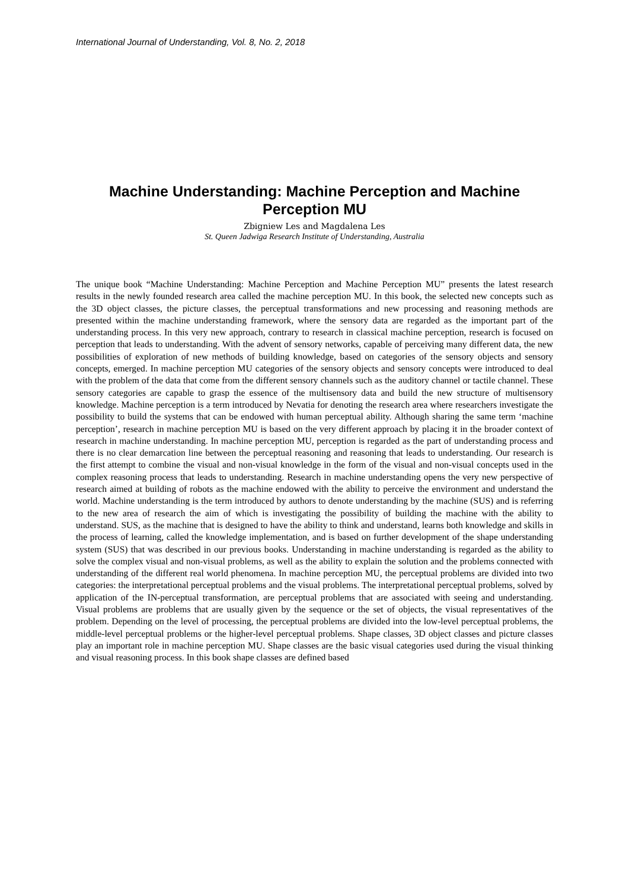International Journal of Understanding, Vol. 8, No. 2, 2018
Machine Understanding: Machine Perception and Machine Perception MU
Zbigniew Les and Magdalena Les
St. Queen Jadwiga Research Institute of Understanding, Australia
The unique book “Machine Understanding: Machine Perception and Machine Perception MU” presents the latest research results in the newly founded research area called the machine perception MU. In this book, the selected new concepts such as the 3D object classes, the picture classes, the perceptual transformations and new processing and reasoning methods are presented within the machine understanding framework, where the sensory data are regarded as the important part of the understanding process. In this very new approach, contrary to research in classical machine perception, research is focused on perception that leads to understanding. With the advent of sensory networks, capable of perceiving many different data, the new possibilities of exploration of new methods of building knowledge, based on categories of the sensory objects and sensory concepts, emerged. In machine perception MU categories of the sensory objects and sensory concepts were introduced to deal with the problem of the data that come from the different sensory channels such as the auditory channel or tactile channel. These sensory categories are capable to grasp the essence of the multisensory data and build the new structure of multisensory knowledge. Machine perception is a term introduced by Nevatia for denoting the research area where researchers investigate the possibility to build the systems that can be endowed with human perceptual ability. Although sharing the same term ‘machine perception’, research in machine perception MU is based on the very different approach by placing it in the broader context of research in machine understanding. In machine perception MU, perception is regarded as the part of understanding process and there is no clear demarcation line between the perceptual reasoning and reasoning that leads to understanding. Our research is the first attempt to combine the visual and non-visual knowledge in the form of the visual and non-visual concepts used in the complex reasoning process that leads to understanding. Research in machine understanding opens the very new perspective of research aimed at building of robots as the machine endowed with the ability to perceive the environment and understand the world. Machine understanding is the term introduced by authors to denote understanding by the machine (SUS) and is referring to the new area of research the aim of which is investigating the possibility of building the machine with the ability to understand. SUS, as the machine that is designed to have the ability to think and understand, learns both knowledge and skills in the process of learning, called the knowledge implementation, and is based on further development of the shape understanding system (SUS) that was described in our previous books. Understanding in machine understanding is regarded as the ability to solve the complex visual and non-visual problems, as well as the ability to explain the solution and the problems connected with understanding of the different real world phenomena. In machine perception MU, the perceptual problems are divided into two categories: the interpretational perceptual problems and the visual problems. The interpretational perceptual problems, solved by application of the IN-perceptual transformation, are perceptual problems that are associated with seeing and understanding. Visual problems are problems that are usually given by the sequence or the set of objects, the visual representatives of the problem. Depending on the level of processing, the perceptual problems are divided into the low-level perceptual problems, the middle-level perceptual problems or the higher-level perceptual problems. Shape classes, 3D object classes and picture classes play an important role in machine perception MU. Shape classes are the basic visual categories used during the visual thinking and visual reasoning process. In this book shape classes are defined based